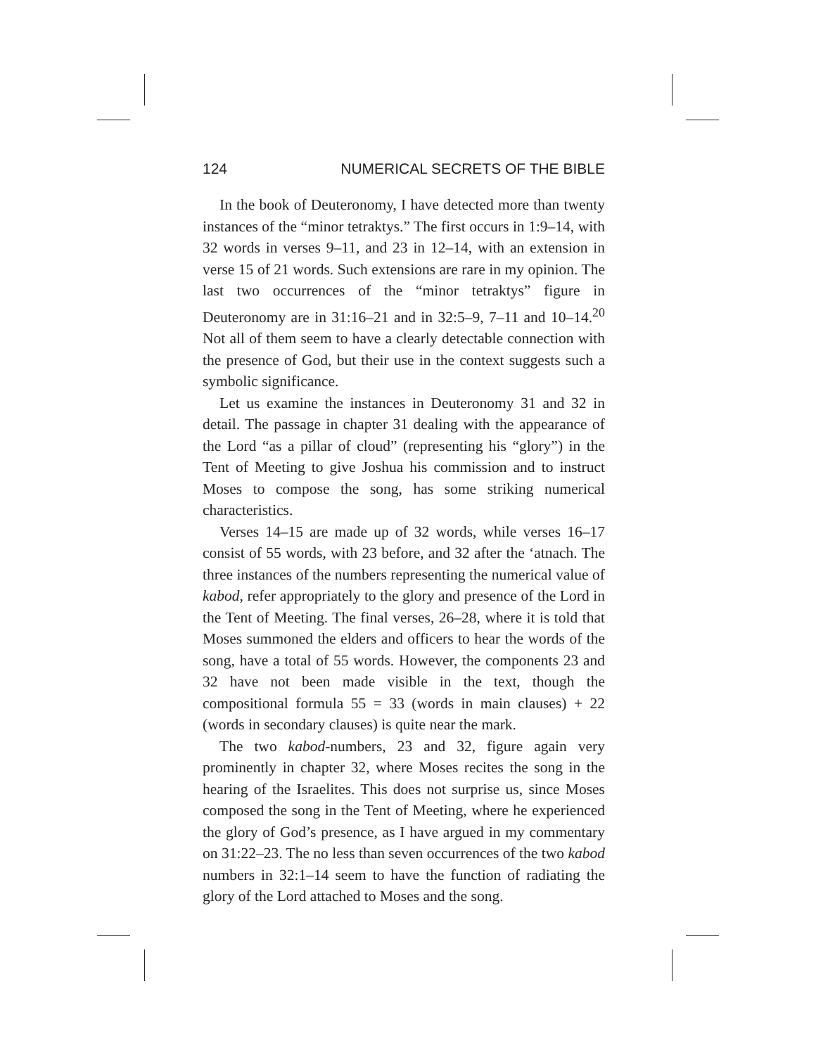124 NUMERICAL SECRETS OF THE BIBLE
In the book of Deuteronomy, I have detected more than twenty instances of the “minor tetraktys.” The first occurs in 1:9–14, with 32 words in verses 9–11, and 23 in 12–14, with an extension in verse 15 of 21 words. Such extensions are rare in my opinion. The last two occurrences of the “minor tetraktys” figure in Deuteronomy are in 31:16–21 and in 32:5–9, 7–11 and 10–14.<sup>20</sup> Not all of them seem to have a clearly detectable connection with the presence of God, but their use in the context suggests such a symbolic significance.
Let us examine the instances in Deuteronomy 31 and 32 in detail. The passage in chapter 31 dealing with the appearance of the Lord “as a pillar of cloud” (representing his “glory”) in the Tent of Meeting to give Joshua his commission and to instruct Moses to compose the song, has some striking numerical characteristics.
Verses 14–15 are made up of 32 words, while verses 16–17 consist of 55 words, with 23 before, and 32 after the ‘atnach. The three instances of the numbers representing the numerical value of kabod, refer appropriately to the glory and presence of the Lord in the Tent of Meeting. The final verses, 26–28, where it is told that Moses summoned the elders and officers to hear the words of the song, have a total of 55 words. However, the components 23 and 32 have not been made visible in the text, though the compositional formula 55 = 33 (words in main clauses) + 22 (words in secondary clauses) is quite near the mark.
The two kabod-numbers, 23 and 32, figure again very prominently in chapter 32, where Moses recites the song in the hearing of the Israelites. This does not surprise us, since Moses composed the song in the Tent of Meeting, where he experienced the glory of God’s presence, as I have argued in my commentary on 31:22–23. The no less than seven occurrences of the two kabod numbers in 32:1–14 seem to have the function of radiating the glory of the Lord attached to Moses and the song.